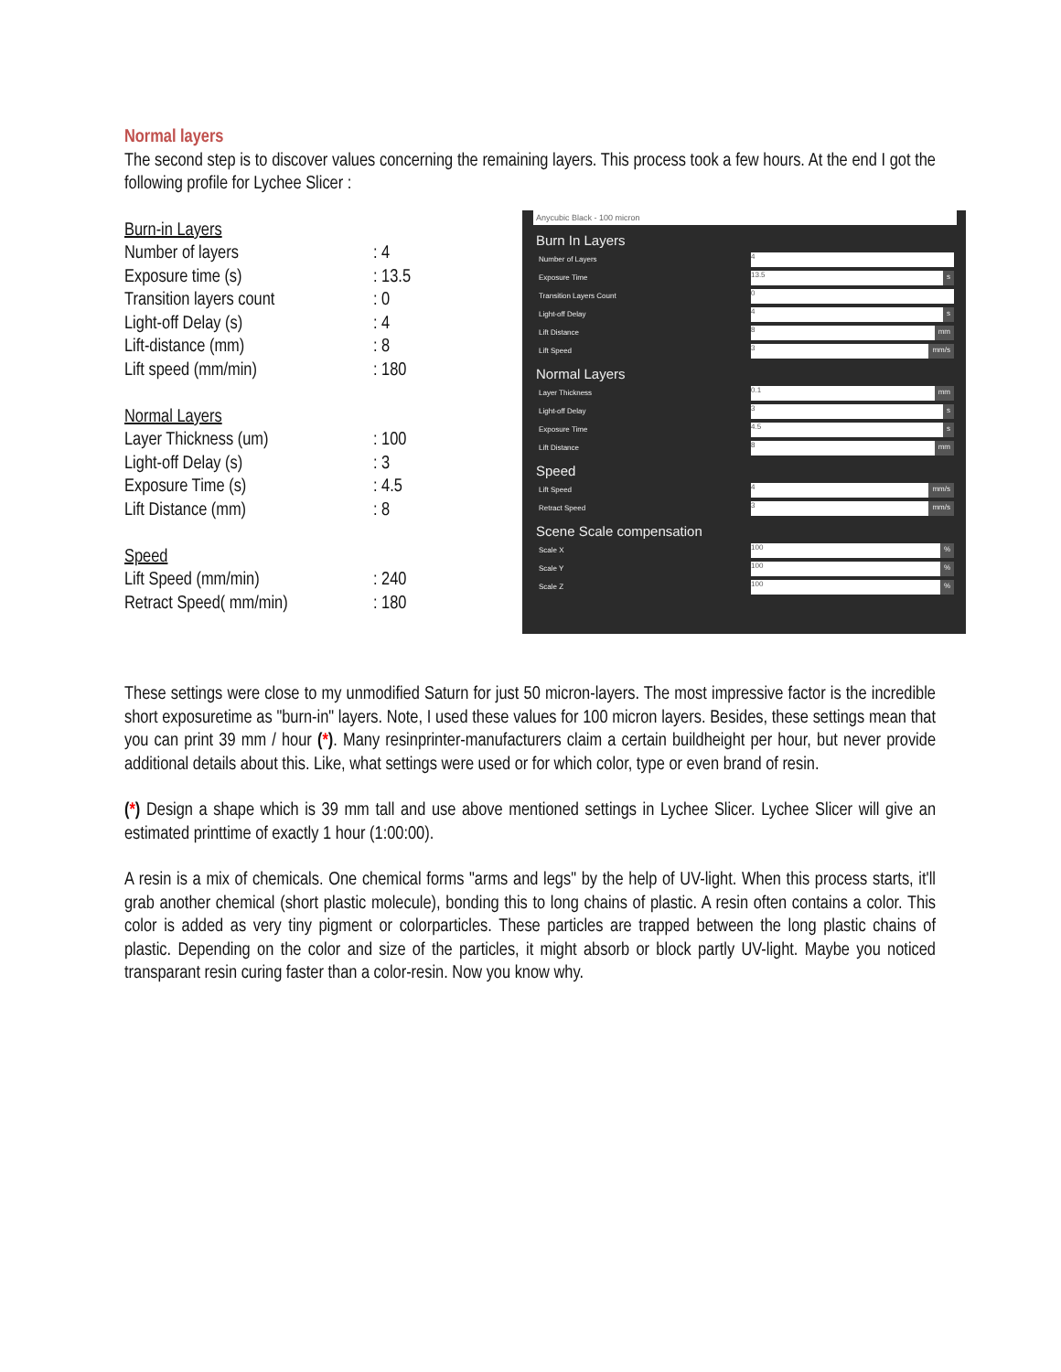Normal layers
The second step is to discover values concerning the remaining layers. This process took a few hours. At the end I got the following profile for Lychee Slicer :
| Burn-in Layers | |
| Number of layers | : 4 |
| Exposure time (s) | : 13.5 |
| Transition layers count | : 0 |
| Light-off Delay (s) | : 4 |
| Lift-distance (mm) | : 8 |
| Lift speed (mm/min) | : 180 |
| Normal Layers | |
| Layer Thickness (um) | : 100 |
| Light-off Delay (s) | : 3 |
| Exposure Time (s) | : 4.5 |
| Lift Distance (mm) | : 8 |
| Speed | |
| Lift Speed (mm/min) | : 240 |
| Retract Speed( mm/min) | : 180 |
Anycubic Black - 100 micron
Burn In Layers
Number of Layers 4
Exposure Time 13.5 s
Transition Layers Count 0
Light-off Delay 4 s
Lift Distance 8 mm
Lift Speed 3 mm/s
Normal Layers
Layer Thickness 0.1 mm
Light-off Delay 3 s
Exposure Time 4.5 s
Lift Distance 8 mm
Speed
Lift Speed 4 mm/s
Retract Speed 3 mm/s
Scene Scale compensation
Scale X 100%
Scale Y 100%
Scale Z 100%
These settings were close to my unmodified Saturn for just 50 micron-layers. The most impressive factor is the incredible short exposuretime as "burn-in" layers. Note, I used these values for 100 micron layers. Besides, these settings mean that you can print 39 mm / hour (*). Many resinprinter-manufacturers claim a certain buildheight per hour, but never provide additional details about this. Like, what settings were used or for which color, type or even brand of resin.
(*) Design a shape which is 39 mm tall and use above mentioned settings in Lychee Slicer. Lychee Slicer will give an estimated printtime of exactly 1 hour (1:00:00).
A resin is a mix of chemicals. One chemical forms "arms and legs" by the help of UV-light. When this process starts, it'll grab another chemical (short plastic molecule), bonding this to long chains of plastic. A resin often contains a color. This color is added as very tiny pigment or colorparticles. These particles are trapped between the long plastic chains of plastic. Depending on the color and size of the particles, it might absorb or block partly UV-light. Maybe you noticed transparant resin curing faster than a color-resin. Now you know why.